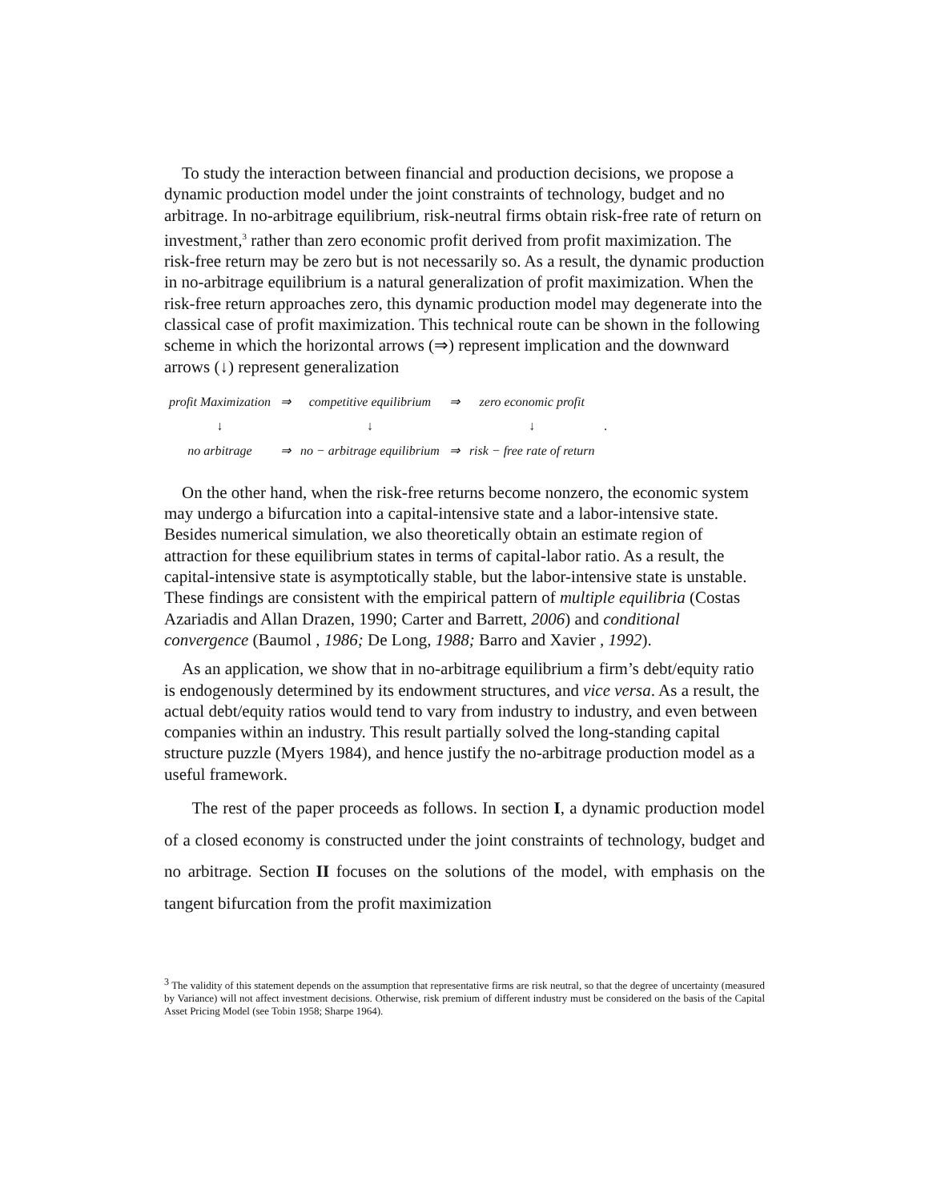To study the interaction between financial and production decisions, we propose a dynamic production model under the joint constraints of technology, budget and no arbitrage. In no-arbitrage equilibrium, risk-neutral firms obtain risk-free rate of return on investment,<sup>3</sup> rather than zero economic profit derived from profit maximization. The risk-free return may be zero but is not necessarily so. As a result, the dynamic production in no-arbitrage equilibrium is a natural generalization of profit maximization. When the risk-free return approaches zero, this dynamic production model may degenerate into the classical case of profit maximization. This technical route can be shown in the following scheme in which the horizontal arrows (⇒) represent implication and the downward arrows (↓) represent generalization
| profit Maximization | ⇒ | competitive equilibrium | ⇒ | zero economic profit | |
| ↓ | | ↓ | | ↓ | . |
| no arbitrage | ⇒ | no − arbitrage equilibrium | ⇒ | risk − free rate of return | |
On the other hand, when the risk-free returns become nonzero, the economic system may undergo a bifurcation into a capital-intensive state and a labor-intensive state. Besides numerical simulation, we also theoretically obtain an estimate region of attraction for these equilibrium states in terms of capital-labor ratio. As a result, the capital-intensive state is asymptotically stable, but the labor-intensive state is unstable. These findings are consistent with the empirical pattern of multiple equilibria (Costas Azariadis and Allan Drazen, 1990; Carter and Barrett, 2006) and conditional convergence (Baumol , 1986; De Long, 1988; Barro and Xavier , 1992).
As an application, we show that in no-arbitrage equilibrium a firm’s debt/equity ratio is endogenously determined by its endowment structures, and vice versa. As a result, the actual debt/equity ratios would tend to vary from industry to industry, and even between companies within an industry. This result partially solved the long-standing capital structure puzzle (Myers 1984), and hence justify the no-arbitrage production model as a useful framework.
The rest of the paper proceeds as follows. In section I, a dynamic production model of a closed economy is constructed under the joint constraints of technology, budget and no arbitrage. Section II focuses on the solutions of the model, with emphasis on the tangent bifurcation from the profit maximization
<sup>3</sup> The validity of this statement depends on the assumption that representative firms are risk neutral, so that the degree of uncertainty (measured by Variance) will not affect investment decisions. Otherwise, risk premium of different industry must be considered on the basis of the Capital Asset Pricing Model (see Tobin 1958; Sharpe 1964).